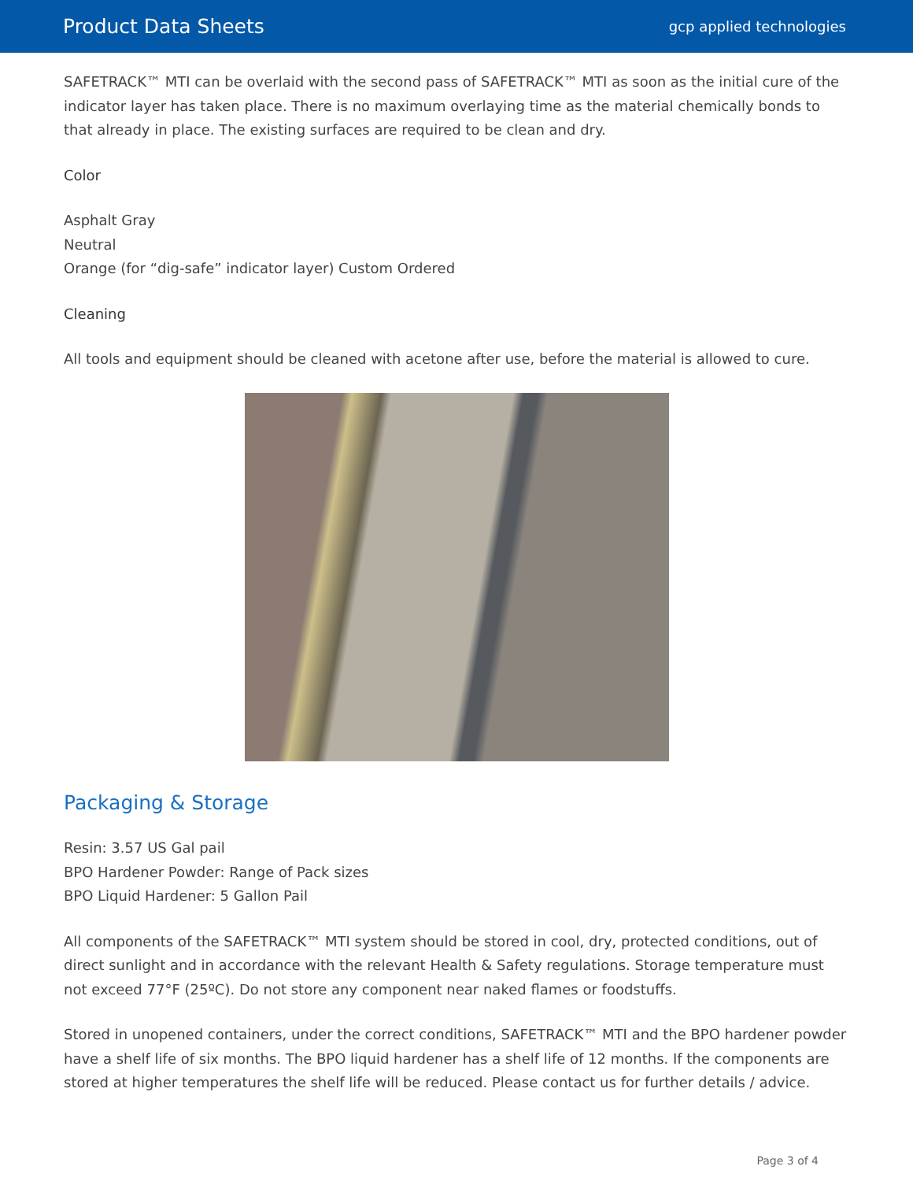Product Data Sheets gcp applied technologies
SAFETRACK™ MTI can be overlaid with the second pass of SAFETRACK™ MTI as soon as the initial cure of the indicator layer has taken place. There is no maximum overlaying time as the material chemically bonds to that already in place. The existing surfaces are required to be clean and dry.
Color
Asphalt Gray
Neutral
Orange (for “dig-safe” indicator layer) Custom Ordered
Cleaning
All tools and equipment should be cleaned with acetone after use, before the material is allowed to cure.
Packaging & Storage
Resin: 3.57 US Gal pail
BPO Hardener Powder: Range of Pack sizes
BPO Liquid Hardener: 5 Gallon Pail
All components of the SAFETRACK™ MTI system should be stored in cool, dry, protected conditions, out of direct sunlight and in accordance with the relevant Health & Safety regulations. Storage temperature must not exceed 77°F (25ºC). Do not store any component near naked flames or foodstuffs.
Stored in unopened containers, under the correct conditions, SAFETRACK™ MTI and the BPO hardener powder have a shelf life of six months. The BPO liquid hardener has a shelf life of 12 months. If the components are stored at higher temperatures the shelf life will be reduced. Please contact us for further details / advice.
Page 3 of 4